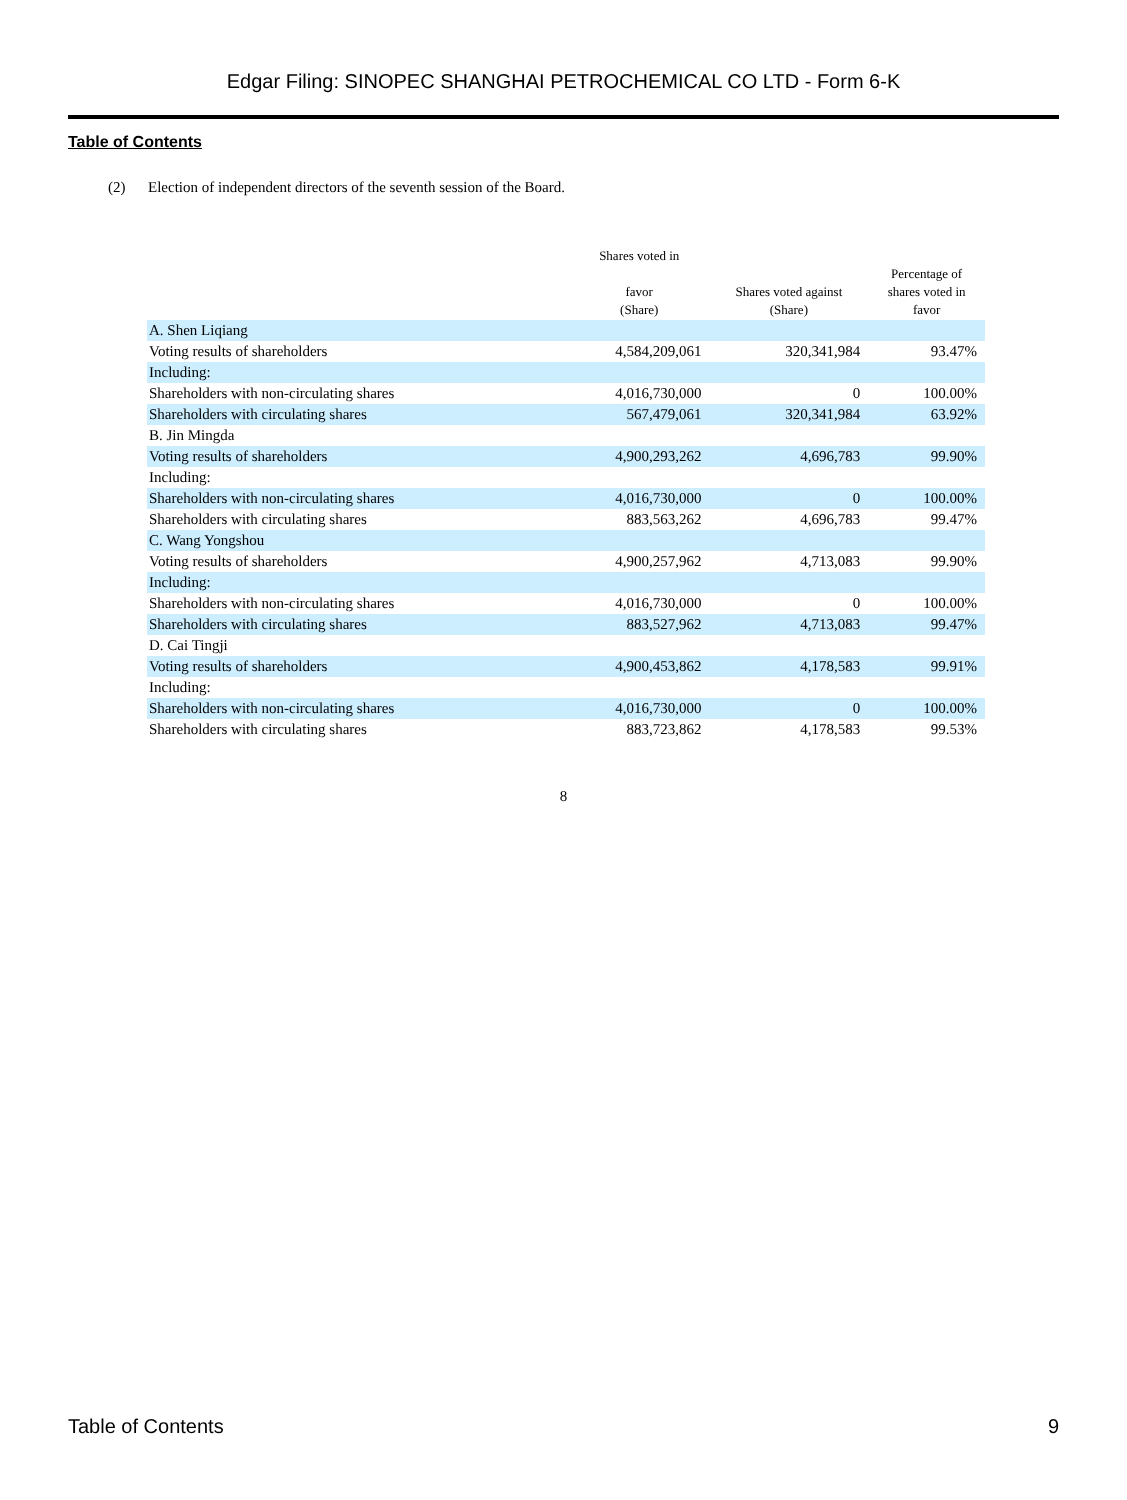Edgar Filing: SINOPEC SHANGHAI PETROCHEMICAL CO LTD - Form 6-K
Table of Contents
(2) Election of independent directors of the seventh session of the Board.
| | Shares voted in favor (Share) | Shares voted against (Share) | Percentage of shares voted in favor |
| --- | --- | --- | --- |
| A. Shen Liqiang | | | |
| Voting results of shareholders | 4,584,209,061 | 320,341,984 | 93.47% |
| Including: | | | |
| Shareholders with non-circulating shares | 4,016,730,000 | 0 | 100.00% |
| Shareholders with circulating shares | 567,479,061 | 320,341,984 | 63.92% |
| B. Jin Mingda | | | |
| Voting results of shareholders | 4,900,293,262 | 4,696,783 | 99.90% |
| Including: | | | |
| Shareholders with non-circulating shares | 4,016,730,000 | 0 | 100.00% |
| Shareholders with circulating shares | 883,563,262 | 4,696,783 | 99.47% |
| C. Wang Yongshou | | | |
| Voting results of shareholders | 4,900,257,962 | 4,713,083 | 99.90% |
| Including: | | | |
| Shareholders with non-circulating shares | 4,016,730,000 | 0 | 100.00% |
| Shareholders with circulating shares | 883,527,962 | 4,713,083 | 99.47% |
| D. Cai Tingji | | | |
| Voting results of shareholders | 4,900,453,862 | 4,178,583 | 99.91% |
| Including: | | | |
| Shareholders with non-circulating shares | 4,016,730,000 | 0 | 100.00% |
| Shareholders with circulating shares | 883,723,862 | 4,178,583 | 99.53% |
8
Table of Contents 9